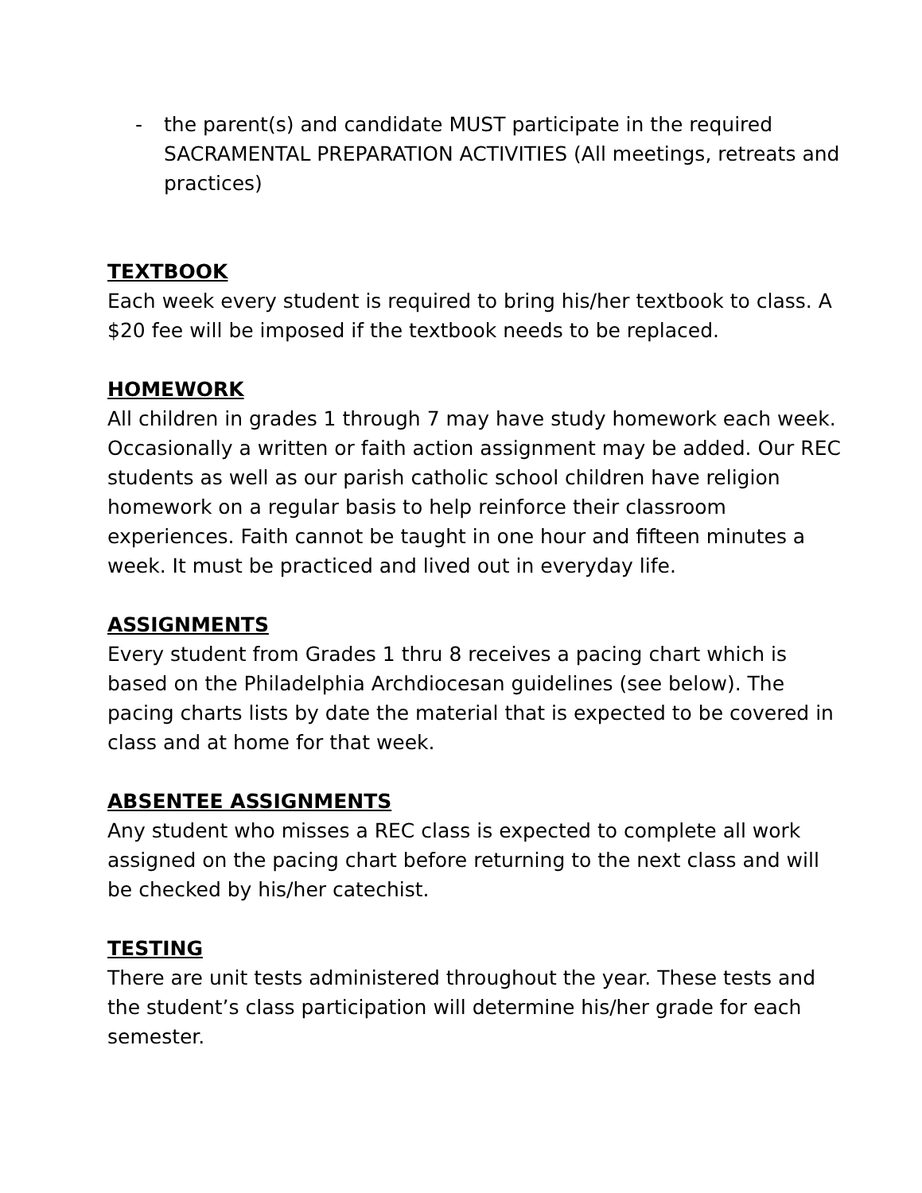- the parent(s) and candidate MUST participate in the required SACRAMENTAL PREPARATION ACTIVITIES (All meetings, retreats and practices)
TEXTBOOK
Each week every student is required to bring his/her textbook to class. A $20 fee will be imposed if the textbook needs to be replaced.
HOMEWORK
All children in grades 1 through 7 may have study homework each week. Occasionally a written or faith action assignment may be added. Our REC students as well as our parish catholic school children have religion homework on a regular basis to help reinforce their classroom experiences. Faith cannot be taught in one hour and fifteen minutes a week. It must be practiced and lived out in everyday life.
ASSIGNMENTS
Every student from Grades 1 thru 8 receives a pacing chart which is based on the Philadelphia Archdiocesan guidelines (see below). The pacing charts lists by date the material that is expected to be covered in class and at home for that week.
ABSENTEE ASSIGNMENTS
Any student who misses a REC class is expected to complete all work assigned on the pacing chart before returning to the next class and will be checked by his/her catechist.
TESTING
There are unit tests administered throughout the year. These tests and the student’s class participation will determine his/her grade for each semester.